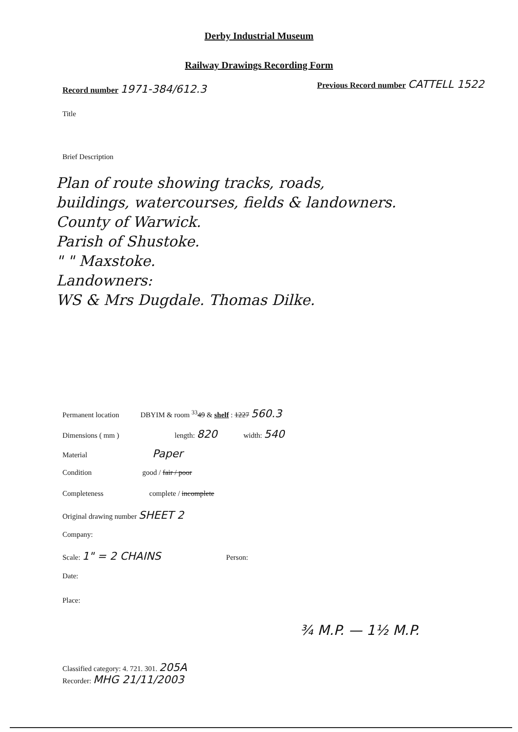Derby Industrial Museum
Railway Drawings Recording Form
Record number 1971-384/612.3
Previous Record number CATTELL 1522
Title
Brief Description
Plan of route showing tracks, roads,
buildings, watercourses, fields & landowners.
County of Warwick.
Parish of Shustoke.
" " Maxstoke.
Landowners:
WS & Mrs Dugdale. Thomas Dilke.
Permanent location DBYIM & room <sup>33</sup>49 & shelf : 1227 560.3
Dimensions ( mm ) length: 820 width: 540
Material Paper
Condition good / fair / poor
Completeness complete / incomplete
Original drawing number SHEET 2
Company:
Scale: 1" = 2 CHAINS Person:
Date:
Place:
¾ M.P. — 1½ M.P.
Classified category: 4. 721. 301. 205A
Recorder: MHG 21/11/2003